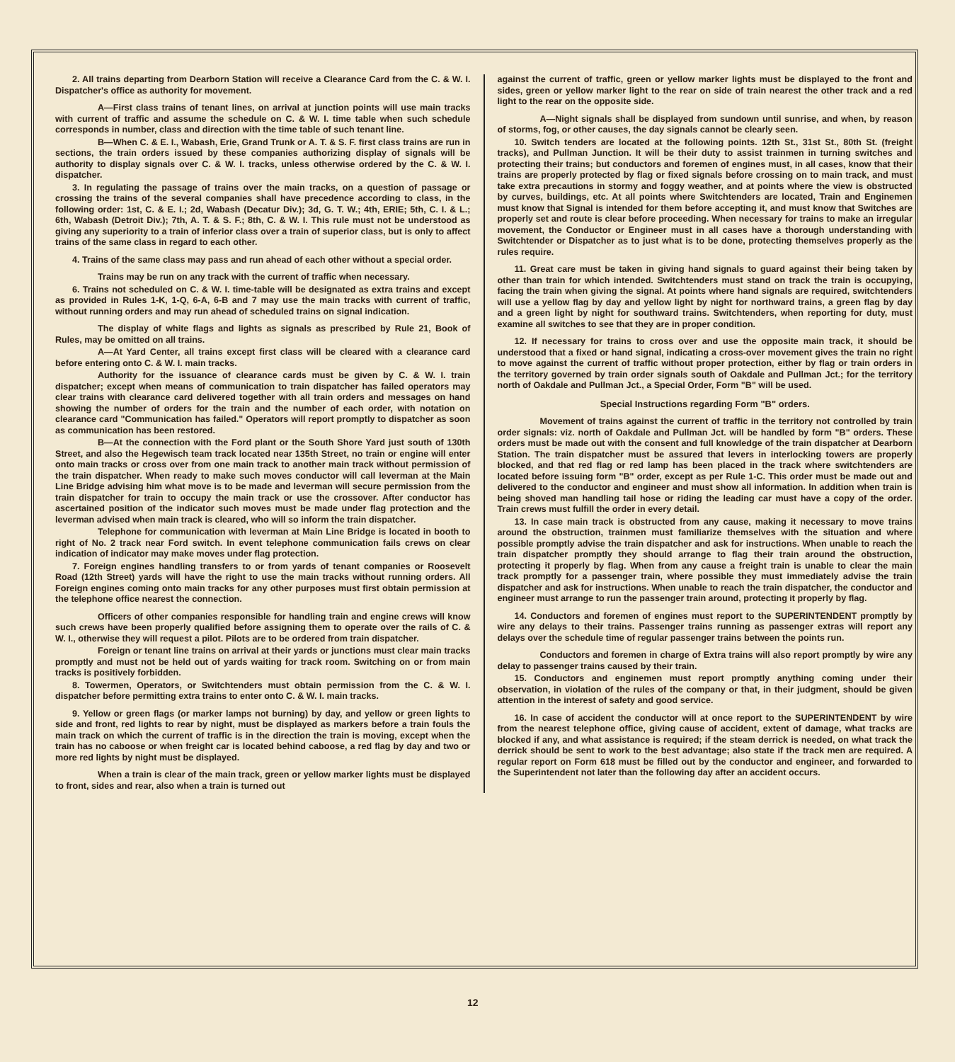2. All trains departing from Dearborn Station will receive a Clearance Card from the C. & W. I. Dispatcher's office as authority for movement.
A—First class trains of tenant lines, on arrival at junction points will use main tracks with current of traffic and assume the schedule on C. & W. I. time table when such schedule corresponds in number, class and direction with the time table of such tenant line.
B—When C. & E. I., Wabash, Erie, Grand Trunk or A. T. & S. F. first class trains are run in sections, the train orders issued by these companies authorizing display of signals will be authority to display signals over C. & W. I. tracks, unless otherwise ordered by the C. & W. I. dispatcher.
3. In regulating the passage of trains over the main tracks, on a question of passage or crossing the trains of the several companies shall have precedence according to class, in the following order: 1st, C. & E. I.; 2d, Wabash (Decatur Div.); 3d, G. T. W.; 4th, ERIE; 5th, C. I. & L.; 6th, Wabash (Detroit Div.); 7th, A. T. & S. F.; 8th, C. & W. I. This rule must not be understood as giving any superiority to a train of inferior class over a train of superior class, but is only to affect trains of the same class in regard to each other.
4. Trains of the same class may pass and run ahead of each other without a special order.
Trains may be run on any track with the current of traffic when necessary.
6. Trains not scheduled on C. & W. I. time-table will be designated as extra trains and except as provided in Rules 1-K, 1-Q, 6-A, 6-B and 7 may use the main tracks with current of traffic, without running orders and may run ahead of scheduled trains on signal indication.
The display of white flags and lights as signals as prescribed by Rule 21, Book of Rules, may be omitted on all trains.
A—At Yard Center, all trains except first class will be cleared with a clearance card before entering onto C. & W. I. main tracks.
Authority for the issuance of clearance cards must be given by C. & W. I. train dispatcher; except when means of communication to train dispatcher has failed operators may clear trains with clearance card delivered together with all train orders and messages on hand showing the number of orders for the train and the number of each order, with notation on clearance card "Communication has failed." Operators will report promptly to dispatcher as soon as communication has been restored.
B—At the connection with the Ford plant or the South Shore Yard just south of 130th Street, and also the Hegewisch team track located near 135th Street, no train or engine will enter onto main tracks or cross over from one main track to another main track without permission of the train dispatcher. When ready to make such moves conductor will call leverman at the Main Line Bridge advising him what move is to be made and leverman will secure permission from the train dispatcher for train to occupy the main track or use the crossover. After conductor has ascertained position of the indicator such moves must be made under flag protection and the leverman advised when main track is cleared, who will so inform the train dispatcher.
Telephone for communication with leverman at Main Line Bridge is located in booth to right of No. 2 track near Ford switch. In event telephone communication fails crews on clear indication of indicator may make moves under flag protection.
7. Foreign engines handling transfers to or from yards of tenant companies or Roosevelt Road (12th Street) yards will have the right to use the main tracks without running orders. All Foreign engines coming onto main tracks for any other purposes must first obtain permission at the telephone office nearest the connection.
Officers of other companies responsible for handling train and engine crews will know such crews have been properly qualified before assigning them to operate over the rails of C. & W. I., otherwise they will request a pilot. Pilots are to be ordered from train dispatcher.
Foreign or tenant line trains on arrival at their yards or junctions must clear main tracks promptly and must not be held out of yards waiting for track room. Switching on or from main tracks is positively forbidden.
8. Towermen, Operators, or Switchtenders must obtain permission from the C. & W. I. dispatcher before permitting extra trains to enter onto C. & W. I. main tracks.
9. Yellow or green flags (or marker lamps not burning) by day, and yellow or green lights to side and front, red lights to rear by night, must be displayed as markers before a train fouls the main track on which the current of traffic is in the direction the train is moving, except when the train has no caboose or when freight car is located behind caboose, a red flag by day and two or more red lights by night must be displayed.
When a train is clear of the main track, green or yellow marker lights must be displayed to front, sides and rear, also when a train is turned out
against the current of traffic, green or yellow marker lights must be displayed to the front and sides, green or yellow marker light to the rear on side of train nearest the other track and a red light to the rear on the opposite side.
A—Night signals shall be displayed from sundown until sunrise, and when, by reason of storms, fog, or other causes, the day signals cannot be clearly seen.
10. Switch tenders are located at the following points. 12th St., 31st St., 80th St. (freight tracks), and Pullman Junction. It will be their duty to assist trainmen in turning switches and protecting their trains; but conductors and foremen of engines must, in all cases, know that their trains are properly protected by flag or fixed signals before crossing on to main track, and must take extra precautions in stormy and foggy weather, and at points where the view is obstructed by curves, buildings, etc. At all points where Switchtenders are located, Train and Enginemen must know that Signal is intended for them before accepting it, and must know that Switches are properly set and route is clear before proceeding. When necessary for trains to make an irregular movement, the Conductor or Engineer must in all cases have a thorough understanding with Switchtender or Dispatcher as to just what is to be done, protecting themselves properly as the rules require.
11. Great care must be taken in giving hand signals to guard against their being taken by other than train for which intended. Switchtenders must stand on track the train is occupying, facing the train when giving the signal. At points where hand signals are required, switchtenders will use a yellow flag by day and yellow light by night for northward trains, a green flag by day and a green light by night for southward trains. Switchtenders, when reporting for duty, must examine all switches to see that they are in proper condition.
12. If necessary for trains to cross over and use the opposite main track, it should be understood that a fixed or hand signal, indicating a cross-over movement gives the train no right to move against the current of traffic without proper protection, either by flag or train orders in the territory governed by train order signals south of Oakdale and Pullman Jct.; for the territory north of Oakdale and Pullman Jct., a Special Order, Form "B" will be used.
Special Instructions regarding Form "B" orders.
Movement of trains against the current of traffic in the territory not controlled by train order signals: viz. north of Oakdale and Pullman Jct. will be handled by form "B" orders. These orders must be made out with the consent and full knowledge of the train dispatcher at Dearborn Station. The train dispatcher must be assured that levers in interlocking towers are properly blocked, and that red flag or red lamp has been placed in the track where switchtenders are located before issuing form "B" order, except as per Rule 1-C. This order must be made out and delivered to the conductor and engineer and must show all information. In addition when train is being shoved man handling tail hose or riding the leading car must have a copy of the order. Train crews must fulfill the order in every detail.
13. In case main track is obstructed from any cause, making it necessary to move trains around the obstruction, trainmen must familiarize themselves with the situation and where possible promptly advise the train dispatcher and ask for instructions. When unable to reach the train dispatcher promptly they should arrange to flag their train around the obstruction, protecting it properly by flag. When from any cause a freight train is unable to clear the main track promptly for a passenger train, where possible they must immediately advise the train dispatcher and ask for instructions. When unable to reach the train dispatcher, the conductor and engineer must arrange to run the passenger train around, protecting it properly by flag.
14. Conductors and foremen of engines must report to the SUPERINTENDENT promptly by wire any delays to their trains. Passenger trains running as passenger extras will report any delays over the schedule time of regular passenger trains between the points run.
Conductors and foremen in charge of Extra trains will also report promptly by wire any delay to passenger trains caused by their train.
15. Conductors and enginemen must report promptly anything coming under their observation, in violation of the rules of the company or that, in their judgment, should be given attention in the interest of safety and good service.
16. In case of accident the conductor will at once report to the SUPERINTENDENT by wire from the nearest telephone office, giving cause of accident, extent of damage, what tracks are blocked if any, and what assistance is required; if the steam derrick is needed, on what track the derrick should be sent to work to the best advantage; also state if the track men are required. A regular report on Form 618 must be filled out by the conductor and engineer, and forwarded to the Superintendent not later than the following day after an accident occurs.
12